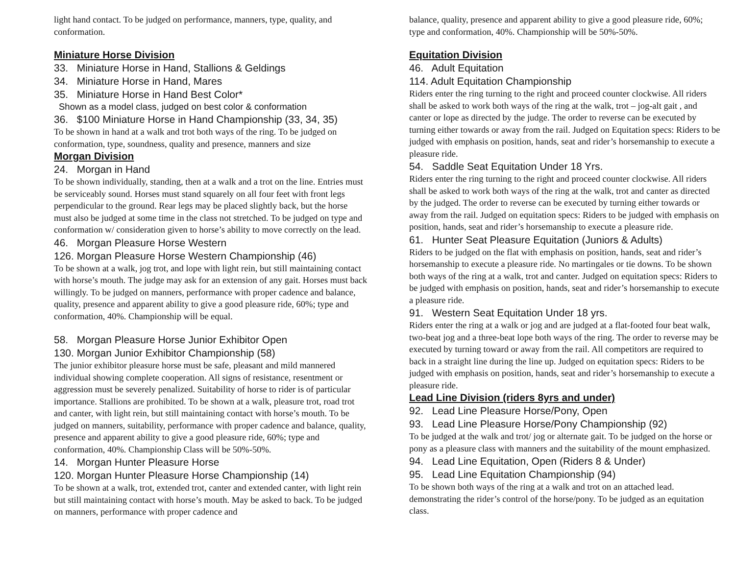light hand contact. To be judged on performance, manners, type, quality, and conformation.
Miniature Horse Division
33. Miniature Horse in Hand, Stallions & Geldings
34. Miniature Horse in Hand, Mares
35. Miniature Horse in Hand Best Color*
Shown as a model class, judged on best color & conformation
36. $100 Miniature Horse in Hand Championship (33, 34, 35)
To be shown in hand at a walk and trot both ways of the ring. To be judged on conformation, type, soundness, quality and presence, manners and size
Morgan Division
24. Morgan in Hand
To be shown individually, standing, then at a walk and a trot on the line. Entries must be serviceably sound. Horses must stand squarely on all four feet with front legs perpendicular to the ground. Rear legs may be placed slightly back, but the horse must also be judged at some time in the class not stretched. To be judged on type and conformation w/ consideration given to horse’s ability to move correctly on the lead.
46. Morgan Pleasure Horse Western
126. Morgan Pleasure Horse Western Championship (46)
To be shown at a walk, jog trot, and lope with light rein, but still maintaining contact with horse’s mouth. The judge may ask for an extension of any gait. Horses must back willingly. To be judged on manners, performance with proper cadence and balance, quality, presence and apparent ability to give a good pleasure ride, 60%; type and conformation, 40%. Championship will be equal.
58. Morgan Pleasure Horse Junior Exhibitor Open
130. Morgan Junior Exhibitor Championship (58)
The junior exhibitor pleasure horse must be safe, pleasant and mild mannered individual showing complete cooperation. All signs of resistance, resentment or aggression must be severely penalized. Suitability of horse to rider is of particular importance. Stallions are prohibited. To be shown at a walk, pleasure trot, road trot and canter, with light rein, but still maintaining contact with horse’s mouth. To be judged on manners, suitability, performance with proper cadence and balance, quality, presence and apparent ability to give a good pleasure ride, 60%; type and conformation, 40%. Championship Class will be 50%-50%.
14. Morgan Hunter Pleasure Horse
120. Morgan Hunter Pleasure Horse Championship (14)
To be shown at a walk, trot, extended trot, canter and extended canter, with light rein but still maintaining contact with horse’s mouth. May be asked to back. To be judged on manners, performance with proper cadence and
balance, quality, presence and apparent ability to give a good pleasure ride, 60%; type and conformation, 40%. Championship will be 50%-50%.
Equitation Division
46. Adult Equitation
114. Adult Equitation Championship
Riders enter the ring turning to the right and proceed counter clockwise. All riders shall be asked to work both ways of the ring at the walk, trot – jog-alt gait , and canter or lope as directed by the judge. The order to reverse can be executed by turning either towards or away from the rail. Judged on Equitation specs: Riders to be judged with emphasis on position, hands, seat and rider’s horsemanship to execute a pleasure ride.
54. Saddle Seat Equitation Under 18 Yrs.
Riders enter the ring turning to the right and proceed counter clockwise. All riders shall be asked to work both ways of the ring at the walk, trot and canter as directed by the judged. The order to reverse can be executed by turning either towards or away from the rail. Judged on equitation specs: Riders to be judged with emphasis on position, hands, seat and rider’s horsemanship to execute a pleasure ride.
61. Hunter Seat Pleasure Equitation (Juniors & Adults)
Riders to be judged on the flat with emphasis on position, hands, seat and rider’s horsemanship to execute a pleasure ride. No martingales or tie downs. To be shown both ways of the ring at a walk, trot and canter. Judged on equitation specs: Riders to be judged with emphasis on position, hands, seat and rider’s horsemanship to execute a pleasure ride.
91. Western Seat Equitation Under 18 yrs.
Riders enter the ring at a walk or jog and are judged at a flat-footed four beat walk, two-beat jog and a three-beat lope both ways of the ring. The order to reverse may be executed by turning toward or away from the rail. All competitors are required to back in a straight line during the line up. Judged on equitation specs: Riders to be judged with emphasis on position, hands, seat and rider’s horsemanship to execute a pleasure ride.
Lead Line Division (riders 8yrs and under)
92. Lead Line Pleasure Horse/Pony, Open
93. Lead Line Pleasure Horse/Pony Championship (92)
To be judged at the walk and trot/ jog or alternate gait. To be judged on the horse or pony as a pleasure class with manners and the suitability of the mount emphasized.
94. Lead Line Equitation, Open (Riders 8 & Under)
95. Lead Line Equitation Championship (94)
To be shown both ways of the ring at a walk and trot on an attached lead. demonstrating the rider’s control of the horse/pony. To be judged as an equitation class.